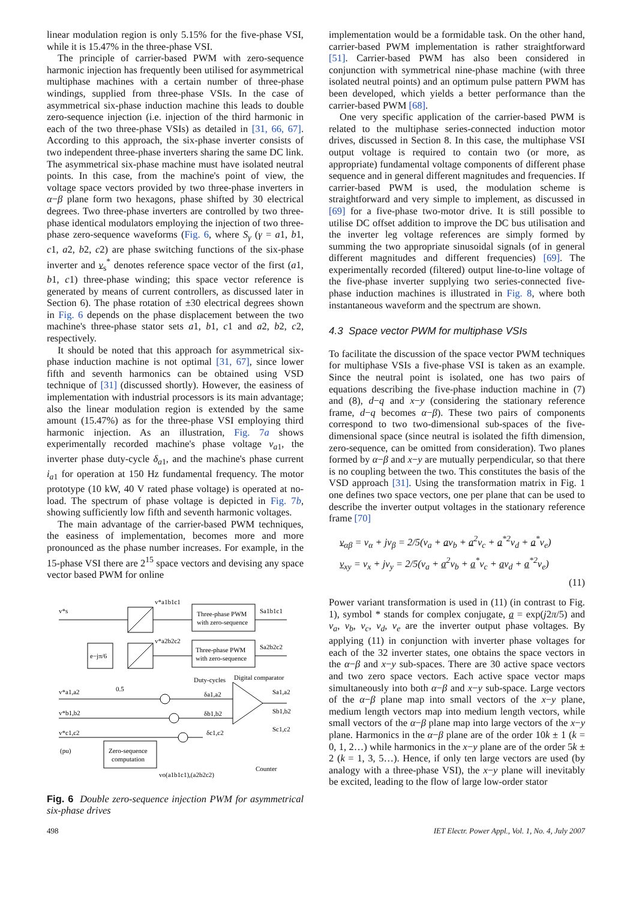linear modulation region is only 5.15% for the five-phase VSI, while it is 15.47% in the three-phase VSI.
The principle of carrier-based PWM with zero-sequence harmonic injection has frequently been utilised for asymmetrical multiphase machines with a certain number of three-phase windings, supplied from three-phase VSIs. In the case of asymmetrical six-phase induction machine this leads to double zero-sequence injection (i.e. injection of the third harmonic in each of the two three-phase VSIs) as detailed in [31, 66, 67]. According to this approach, the six-phase inverter consists of two independent three-phase inverters sharing the same DC link. The asymmetrical six-phase machine must have isolated neutral points. In this case, from the machine's point of view, the voltage space vectors provided by two three-phase inverters in α−β plane form two hexagons, phase shifted by 30 electrical degrees. Two three-phase inverters are controlled by two three-phase identical modulators employing the injection of two three-phase zero-sequence waveforms (Fig. 6, where S<sub>γ</sub> (γ = a1, b1, c1, a2, b2, c2) are phase switching functions of the six-phase inverter and v<sub>s</sub><sup>*</sup> denotes reference space vector of the first (a1, b1, c1) three-phase winding; this space vector reference is generated by means of current controllers, as discussed later in Section 6). The phase rotation of ±30 electrical degrees shown in Fig. 6 depends on the phase displacement between the two machine's three-phase stator sets a1, b1, c1 and a2, b2, c2, respectively.
It should be noted that this approach for asymmetrical six-phase induction machine is not optimal [31, 67], since lower fifth and seventh harmonics can be obtained using VSD technique of [31] (discussed shortly). However, the easiness of implementation with industrial processors is its main advantage; also the linear modulation region is extended by the same amount (15.47%) as for the three-phase VSI employing third harmonic injection. As an illustration, Fig. 7a shows experimentally recorded machine's phase voltage v<sub>a1</sub>, the inverter phase duty-cycle δ<sub>a1</sub>, and the machine's phase current i<sub>a1</sub> for operation at 150 Hz fundamental frequency. The motor prototype (10 kW, 40 V rated phase voltage) is operated at no-load. The spectrum of phase voltage is depicted in Fig. 7b, showing sufficiently low fifth and seventh harmonic voltages.
The main advantage of the carrier-based PWM techniques, the easiness of implementation, becomes more and more pronounced as the phase number increases. For example, in the 15-phase VSI there are 2<sup>15</sup> space vectors and devising any space vector based PWM for online
v*s
v*a1b1c1
Three-phase PWM
with zero-sequence
Sa1b1c1
v*a2b2c2
e−jπ/6
Three-phase PWM
with zero-sequence
Sa2b2c2
0.5
Duty-cycles
Digital comparator
v*a1,a2
v*b1,b2
v*c1,c2
(pu)
δa1,a2
δb1,b2
δc1,c2
Sa1,a2
Sb1,b2
Sc1,c2
Zero-sequence
computation
vo(a1b1c1),(a2b2c2)
Counter
Fig. 6 Double zero-sequence injection PWM for asymmetrical six-phase drives
implementation would be a formidable task. On the other hand, carrier-based PWM implementation is rather straightforward [51]. Carrier-based PWM has also been considered in conjunction with symmetrical nine-phase machine (with three isolated neutral points) and an optimum pulse pattern PWM has been developed, which yields a better performance than the carrier-based PWM [68].
One very specific application of the carrier-based PWM is related to the multiphase series-connected induction motor drives, discussed in Section 8. In this case, the multiphase VSI output voltage is required to contain two (or more, as appropriate) fundamental voltage components of different phase sequence and in general different magnitudes and frequencies. If carrier-based PWM is used, the modulation scheme is straightforward and very simple to implement, as discussed in [69] for a five-phase two-motor drive. It is still possible to utilise DC offset addition to improve the DC bus utilisation and the inverter leg voltage references are simply formed by summing the two appropriate sinusoidal signals (of in general different magnitudes and different frequencies) [69]. The experimentally recorded (filtered) output line-to-line voltage of the five-phase inverter supplying two series-connected five-phase induction machines is illustrated in Fig. 8, where both instantaneous waveform and the spectrum are shown.
4.3 Space vector PWM for multiphase VSIs
To facilitate the discussion of the space vector PWM techniques for multiphase VSIs a five-phase VSI is taken as an example. Since the neutral point is isolated, one has two pairs of equations describing the five-phase induction machine in (7) and (8), d−q and x−y (considering the stationary reference frame, d−q becomes α−β). These two pairs of components correspond to two two-dimensional sub-spaces of the five-dimensional space (since neutral is isolated the fifth dimension, zero-sequence, can be omitted from consideration). Two planes formed by α−β and x−y are mutually perpendicular, so that there is no coupling between the two. This constitutes the basis of the VSD approach [31]. Using the transformation matrix in Fig. 1 one defines two space vectors, one per plane that can be used to describe the inverter output voltages in the stationary reference frame [70]
v<sub>αβ</sub> = v<sub>α</sub> + jv<sub>β</sub> = 2/5(v<sub>a</sub> + av<sub>b</sub> + a<sup>2</sup>v<sub>c</sub> + a<sup>*2</sup>v<sub>d</sub> + a<sup>*</sup>v<sub>e</sub>)
v<sub>xy</sub> = v<sub>x</sub> + jv<sub>y</sub> = 2/5(v<sub>a</sub> + a<sup>2</sup>v<sub>b</sub> + a<sup>*</sup>v<sub>c</sub> + av<sub>d</sub> + a<sup>*2</sup>v<sub>e</sub>)
(11)
Power variant transformation is used in (11) (in contrast to Fig. 1), symbol * stands for complex conjugate, a = exp(j2π/5) and v<sub>a</sub>, v<sub>b</sub>, v<sub>c</sub>, v<sub>d</sub>, v<sub>e</sub> are the inverter output phase voltages. By applying (11) in conjunction with inverter phase voltages for each of the 32 inverter states, one obtains the space vectors in the α−β and x−y sub-spaces. There are 30 active space vectors and two zero space vectors. Each active space vector maps simultaneously into both α−β and x−y sub-space. Large vectors of the α−β plane map into small vectors of the x−y plane, medium length vectors map into medium length vectors, while small vectors of the α−β plane map into large vectors of the x−y plane. Harmonics in the α−β plane are of the order 10k ± 1 (k = 0, 1, 2…) while harmonics in the x−y plane are of the order 5k ± 2 (k = 1, 3, 5…). Hence, if only ten large vectors are used (by analogy with a three-phase VSI), the x−y plane will inevitably be excited, leading to the flow of large low-order stator
498 IET Electr. Power Appl., Vol. 1, No. 4, July 2007